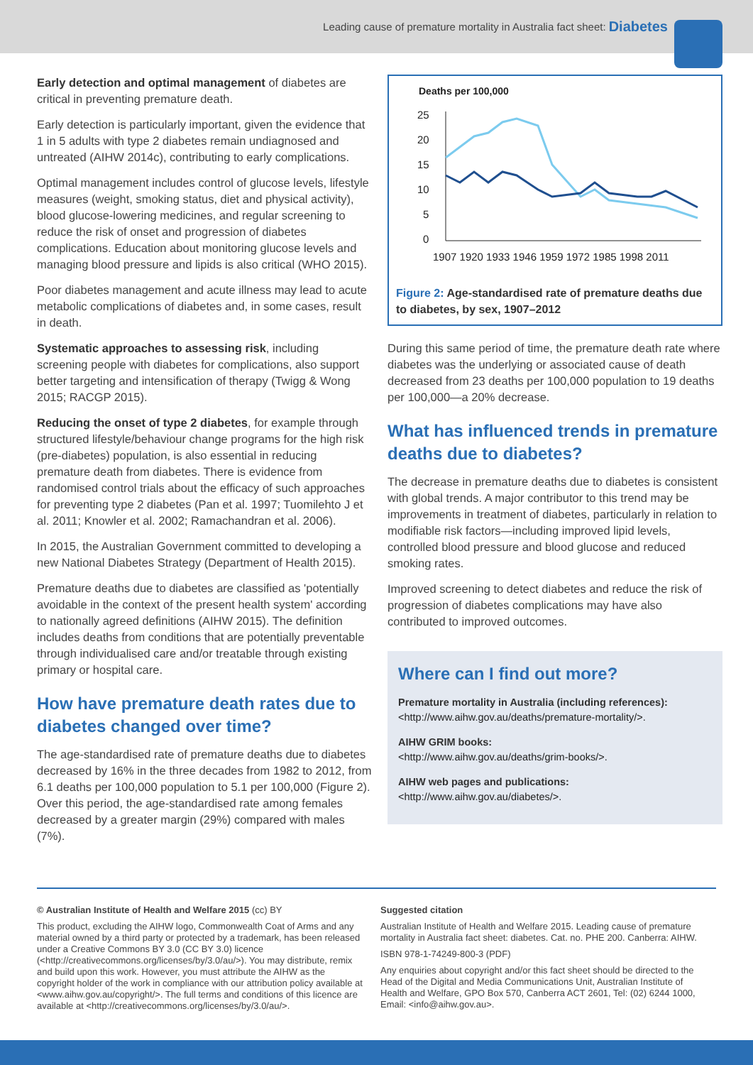Leading cause of premature mortality in Australia fact sheet: Diabetes
Early detection and optimal management of diabetes are critical in preventing premature death.
Early detection is particularly important, given the evidence that 1 in 5 adults with type 2 diabetes remain undiagnosed and untreated (AIHW 2014c), contributing to early complications.
Optimal management includes control of glucose levels, lifestyle measures (weight, smoking status, diet and physical activity), blood glucose-lowering medicines, and regular screening to reduce the risk of onset and progression of diabetes complications. Education about monitoring glucose levels and managing blood pressure and lipids is also critical (WHO 2015).
Poor diabetes management and acute illness may lead to acute metabolic complications of diabetes and, in some cases, result in death.
Systematic approaches to assessing risk, including screening people with diabetes for complications, also support better targeting and intensification of therapy (Twigg & Wong 2015; RACGP 2015).
Reducing the onset of type 2 diabetes, for example through structured lifestyle/behaviour change programs for the high risk (pre-diabetes) population, is also essential in reducing premature death from diabetes. There is evidence from randomised control trials about the efficacy of such approaches for preventing type 2 diabetes (Pan et al. 1997; Tuomilehto J et al. 2011; Knowler et al. 2002; Ramachandran et al. 2006).
In 2015, the Australian Government committed to developing a new National Diabetes Strategy (Department of Health 2015).
Premature deaths due to diabetes are classified as 'potentially avoidable in the context of the present health system' according to nationally agreed definitions (AIHW 2015). The definition includes deaths from conditions that are potentially preventable through individualised care and/or treatable through existing primary or hospital care.
How have premature death rates due to diabetes changed over time?
The age-standardised rate of premature deaths due to diabetes decreased by 16% in the three decades from 1982 to 2012, from 6.1 deaths per 100,000 population to 5.1 per 100,000 (Figure 2). Over this period, the age-standardised rate among females decreased by a greater margin (29%) compared with males (7%).
Deaths per 100,000
25
20
15
10
5
0
1907 1920 1933 1946 1959 1972 1985 1998 2011
Figure 2: Age-standardised rate of premature deaths due to diabetes, by sex, 1907–2012
During this same period of time, the premature death rate where diabetes was the underlying or associated cause of death decreased from 23 deaths per 100,000 population to 19 deaths per 100,000—a 20% decrease.
What has influenced trends in premature deaths due to diabetes?
The decrease in premature deaths due to diabetes is consistent with global trends. A major contributor to this trend may be improvements in treatment of diabetes, particularly in relation to modifiable risk factors—including improved lipid levels, controlled blood pressure and blood glucose and reduced smoking rates.
Improved screening to detect diabetes and reduce the risk of progression of diabetes complications may have also contributed to improved outcomes.
Where can I find out more?
Premature mortality in Australia (including references):
<http://www.aihw.gov.au/deaths/premature-mortality/>.
AIHW GRIM books:
<http://www.aihw.gov.au/deaths/grim-books/>.
AIHW web pages and publications:
<http://www.aihw.gov.au/diabetes/>.
© Australian Institute of Health and Welfare 2015 (cc) BY
This product, excluding the AIHW logo, Commonwealth Coat of Arms and any material owned by a third party or protected by a trademark, has been released under a Creative Commons BY 3.0 (CC BY 3.0) licence (<http://creativecommons.org/licenses/by/3.0/au/>). You may distribute, remix and build upon this work. However, you must attribute the AIHW as the copyright holder of the work in compliance with our attribution policy available at <www.aihw.gov.au/copyright/>. The full terms and conditions of this licence are available at <http://creativecommons.org/licenses/by/3.0/au/>.
Suggested citation
Australian Institute of Health and Welfare 2015. Leading cause of premature mortality in Australia fact sheet: diabetes. Cat. no. PHE 200. Canberra: AIHW.
ISBN 978-1-74249-800-3 (PDF)
Any enquiries about copyright and/or this fact sheet should be directed to the Head of the Digital and Media Communications Unit, Australian Institute of Health and Welfare, GPO Box 570, Canberra ACT 2601, Tel: (02) 6244 1000, Email: <info@aihw.gov.au>.